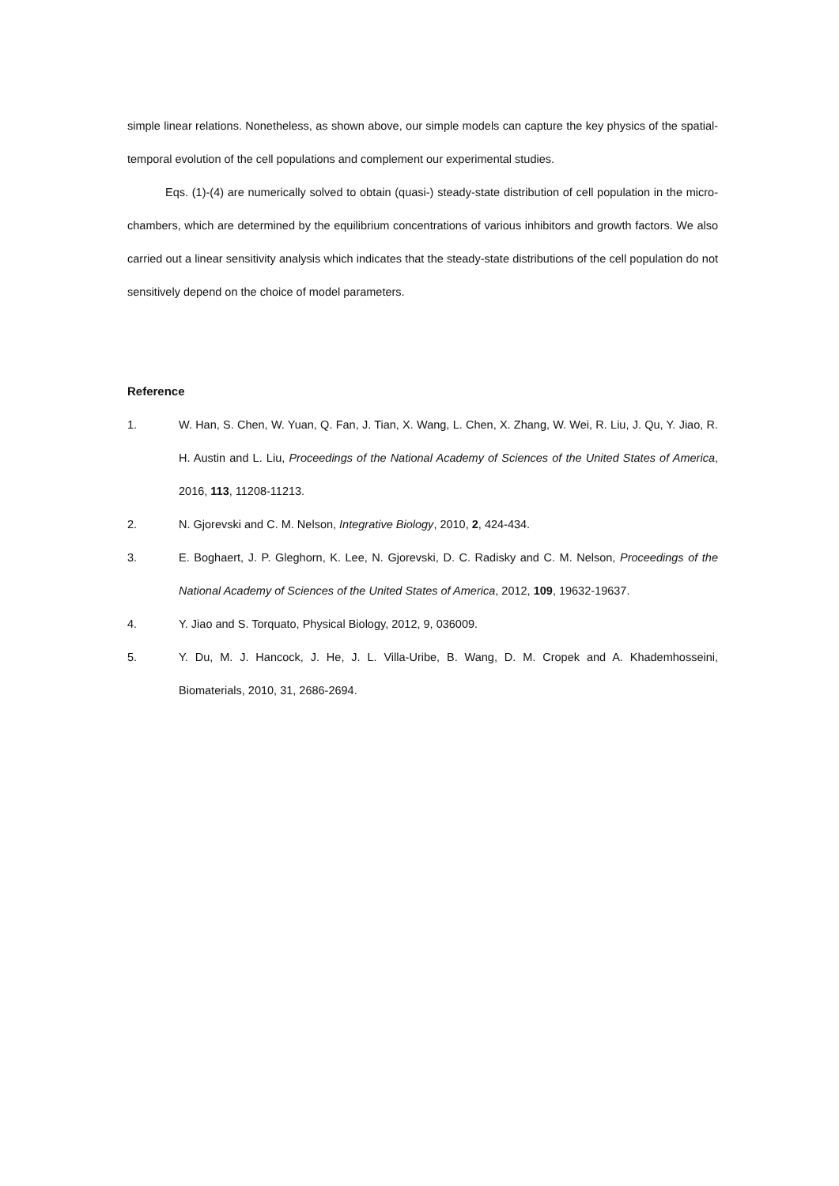simple linear relations. Nonetheless, as shown above, our simple models can capture the key physics of the spatial-temporal evolution of the cell populations and complement our experimental studies.
Eqs. (1)-(4) are numerically solved to obtain (quasi-) steady-state distribution of cell population in the micro-chambers, which are determined by the equilibrium concentrations of various inhibitors and growth factors. We also carried out a linear sensitivity analysis which indicates that the steady-state distributions of the cell population do not sensitively depend on the choice of model parameters.
Reference
1. W. Han, S. Chen, W. Yuan, Q. Fan, J. Tian, X. Wang, L. Chen, X. Zhang, W. Wei, R. Liu, J. Qu, Y. Jiao, R. H. Austin and L. Liu, Proceedings of the National Academy of Sciences of the United States of America, 2016, 113, 11208-11213.
2. N. Gjorevski and C. M. Nelson, Integrative Biology, 2010, 2, 424-434.
3. E. Boghaert, J. P. Gleghorn, K. Lee, N. Gjorevski, D. C. Radisky and C. M. Nelson, Proceedings of the National Academy of Sciences of the United States of America, 2012, 109, 19632-19637.
4. Y. Jiao and S. Torquato, Physical Biology, 2012, 9, 036009.
5. Y. Du, M. J. Hancock, J. He, J. L. Villa-Uribe, B. Wang, D. M. Cropek and A. Khademhosseini, Biomaterials, 2010, 31, 2686-2694.